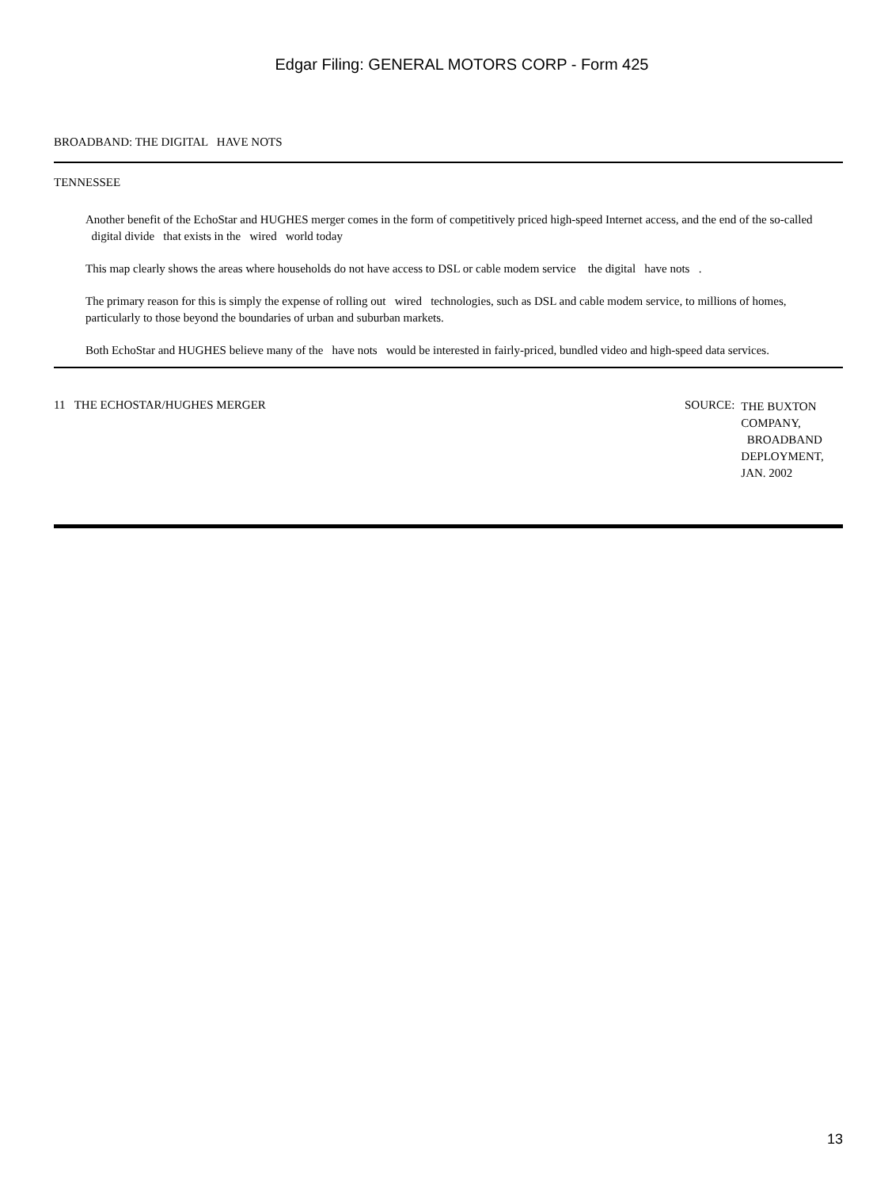Edgar Filing: GENERAL MOTORS CORP - Form 425
BROADBAND: THE DIGITAL HAVE NOTS
TENNESSEE
Another benefit of the EchoStar and HUGHES merger comes in the form of competitively priced high-speed Internet access, and the end of the so-called digital divide that exists in the wired world today
This map clearly shows the areas where households do not have access to DSL or cable modem service the digital have nots .
The primary reason for this is simply the expense of rolling out wired technologies, such as DSL and cable modem service, to millions of homes, particularly to those beyond the boundaries of urban and suburban markets.
Both EchoStar and HUGHES believe many of the have nots would be interested in fairly-priced, bundled video and high-speed data services.
11 THE ECHOSTAR/HUGHES MERGER
SOURCE: THE BUXTON COMPANY, BROADBAND DEPLOYMENT, JAN. 2002
13